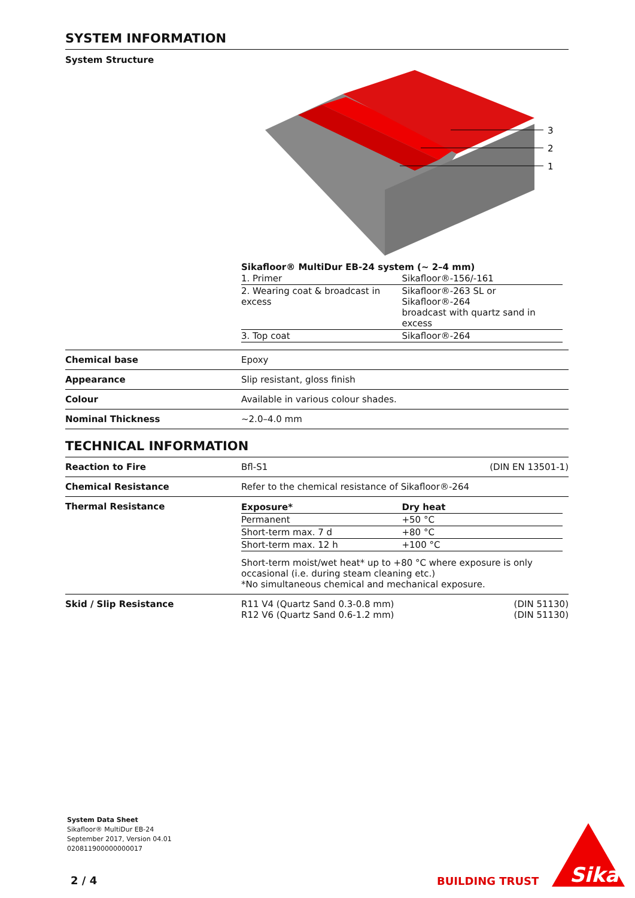SYSTEM INFORMATION
System Structure
3
2
1
Sikafloor® MultiDur EB-24 system (~ 2–4 mm)
| 1. Primer | Sikafloor®-156/-161 |
| 2. Wearing coat & broadcast in excess | Sikafloor®-263 SL or Sikafloor®-264 broadcast with quartz sand in excess |
| 3. Top coat | Sikafloor®-264 |
Chemical base Epoxy
Appearance Slip resistant, gloss finish
Colour Available in various colour shades.
Nominal Thickness ~2.0–4.0 mm
TECHNICAL INFORMATION
Reaction to Fire Bfl-S1 (DIN EN 13501-1)
Chemical Resistance Refer to the chemical resistance of Sikafloor®-264
Thermal Resistance
| Exposure* | Dry heat |
| Permanent | +50 °C |
| Short-term max. 7 d | +80 °C |
| Short-term max. 12 h | +100 °C |
Short-term moist/wet heat* up to +80 °C where exposure is only occasional (i.e. during steam cleaning etc.)
*No simultaneous chemical and mechanical exposure.
Skid / Slip Resistance R11 V4 (Quartz Sand 0.3-0.8 mm) (DIN 51130)
R12 V6 (Quartz Sand 0.6-1.2 mm) (DIN 51130)
System Data Sheet
Sikafloor® MultiDur EB-24
September 2017, Version 04.01
020811900000000017
2 / 4 BUILDING TRUST
Sika